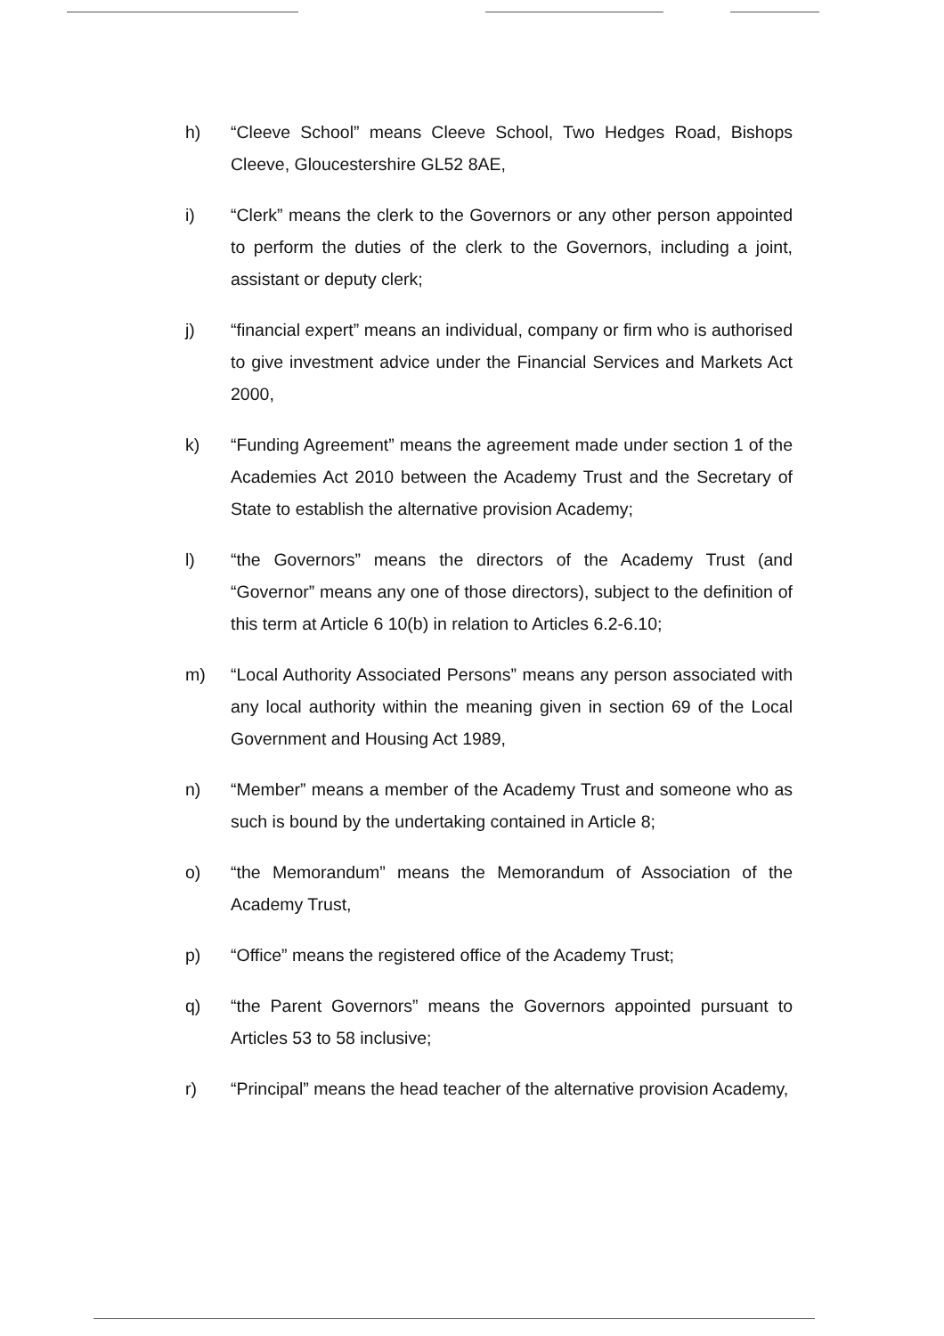h) “Cleeve School” means Cleeve School, Two Hedges Road, Bishops Cleeve, Gloucestershire GL52 8AE,
i) “Clerk” means the clerk to the Governors or any other person appointed to perform the duties of the clerk to the Governors, including a joint, assistant or deputy clerk;
j) “financial expert” means an individual, company or firm who is authorised to give investment advice under the Financial Services and Markets Act 2000,
k) “Funding Agreement” means the agreement made under section 1 of the Academies Act 2010 between the Academy Trust and the Secretary of State to establish the alternative provision Academy;
l) “the Governors” means the directors of the Academy Trust (and “Governor” means any one of those directors), subject to the definition of this term at Article 6 10(b) in relation to Articles 6.2-6.10;
m) “Local Authority Associated Persons” means any person associated with any local authority within the meaning given in section 69 of the Local Government and Housing Act 1989,
n) “Member” means a member of the Academy Trust and someone who as such is bound by the undertaking contained in Article 8;
o) “the Memorandum” means the Memorandum of Association of the Academy Trust,
p) “Office” means the registered office of the Academy Trust;
q) “the Parent Governors” means the Governors appointed pursuant to Articles 53 to 58 inclusive;
r) “Principal” means the head teacher of the alternative provision Academy,